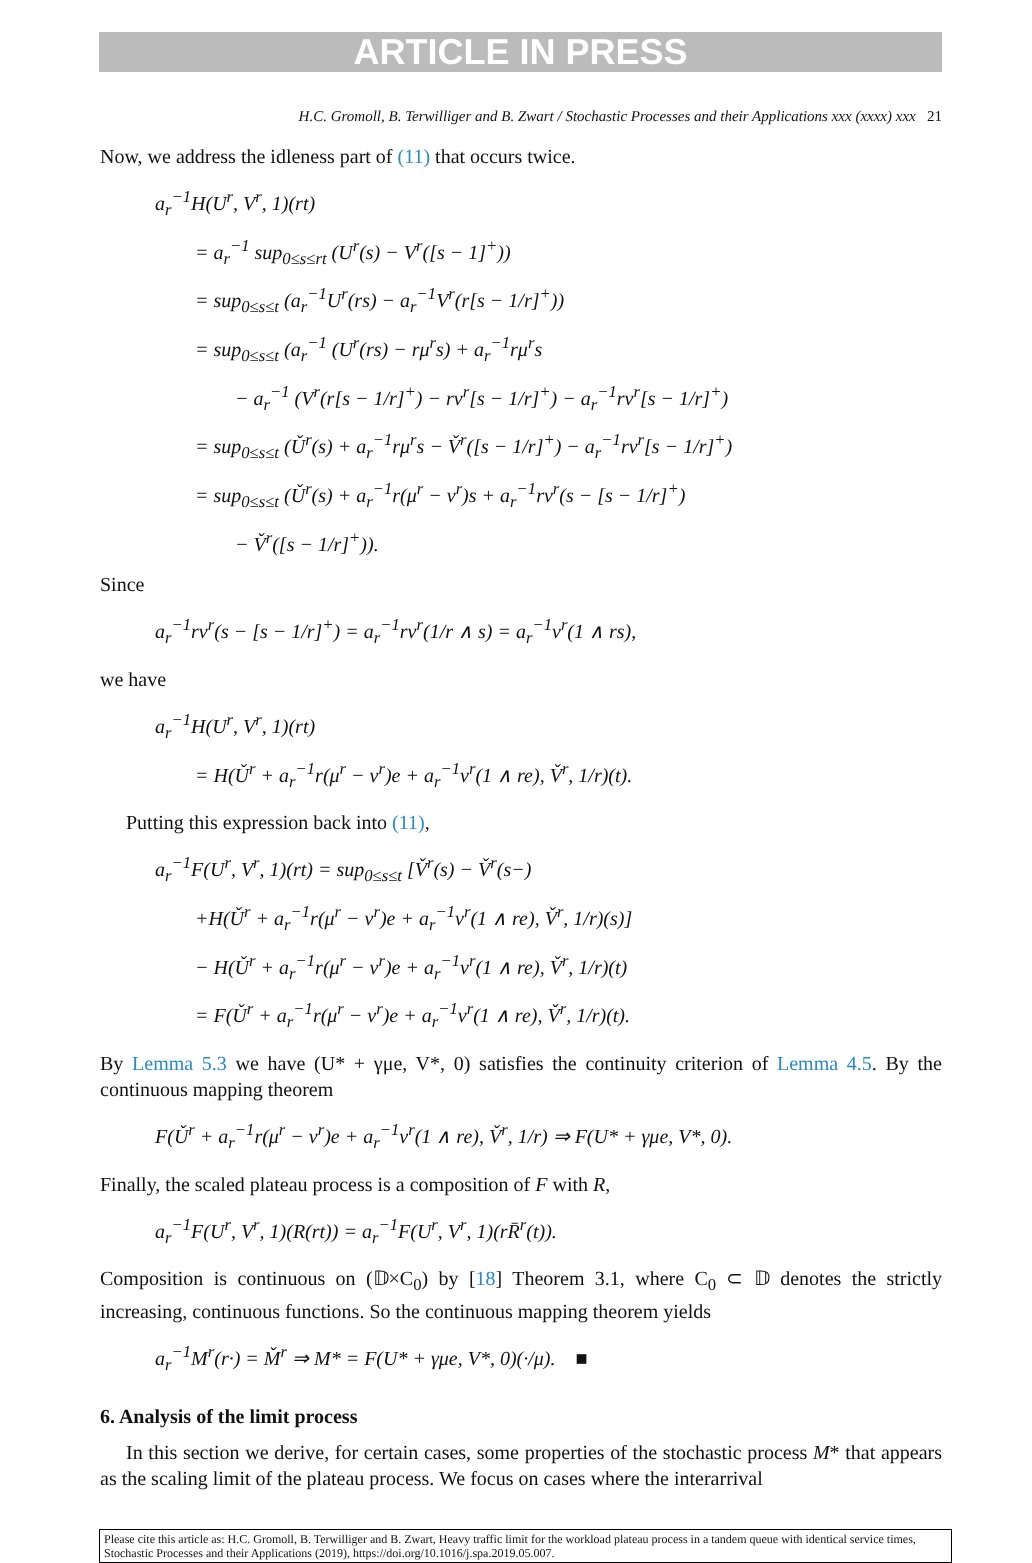ARTICLE IN PRESS
H.C. Gromoll, B. Terwilliger and B. Zwart / Stochastic Processes and their Applications xxx (xxxx) xxx 21
Now, we address the idleness part of (11) that occurs twice.
a<sub>r</sub><sup>−1</sup>H(U<sup>r</sup>, V<sup>r</sup>, 1)(rt)
= a<sub>r</sub><sup>−1</sup> sup<sub>0≤s≤rt</sub> (U<sup>r</sup>(s) − V<sup>r</sup>([s − 1]<sup>+</sup>))
= sup<sub>0≤s≤t</sub> (a<sub>r</sub><sup>−1</sup>U<sup>r</sup>(rs) − a<sub>r</sub><sup>−1</sup>V<sup>r</sup>(r[s − 1/r]<sup>+</sup>))
= sup<sub>0≤s≤t</sub> (a<sub>r</sub><sup>−1</sup> (U<sup>r</sup>(rs) − rμ<sup>r</sup>s) + a<sub>r</sub><sup>−1</sup>rμ<sup>r</sup>s
− a<sub>r</sub><sup>−1</sup> (V<sup>r</sup>(r[s − 1/r]<sup>+</sup>) − rν<sup>r</sup>[s − 1/r]<sup>+</sup>) − a<sub>r</sub><sup>−1</sup>rν<sup>r</sup>[s − 1/r]<sup>+</sup>)
= sup<sub>0≤s≤t</sub> (Ǔ<sup>r</sup>(s) + a<sub>r</sub><sup>−1</sup>rμ<sup>r</sup>s − V̌<sup>r</sup>([s − 1/r]<sup>+</sup>) − a<sub>r</sub><sup>−1</sup>rν<sup>r</sup>[s − 1/r]<sup>+</sup>)
= sup<sub>0≤s≤t</sub> (Ǔ<sup>r</sup>(s) + a<sub>r</sub><sup>−1</sup>r(μ<sup>r</sup> − ν<sup>r</sup>)s + a<sub>r</sub><sup>−1</sup>rν<sup>r</sup>(s − [s − 1/r]<sup>+</sup>)
− V̌<sup>r</sup>([s − 1/r]<sup>+</sup>)).
Since
a<sub>r</sub><sup>−1</sup>rν<sup>r</sup>(s − [s − 1/r]<sup>+</sup>) = a<sub>r</sub><sup>−1</sup>rν<sup>r</sup>(1/r ∧ s) = a<sub>r</sub><sup>−1</sup>ν<sup>r</sup>(1 ∧ rs),
we have
a<sub>r</sub><sup>−1</sup>H(U<sup>r</sup>, V<sup>r</sup>, 1)(rt)
= H(Ǔ<sup>r</sup> + a<sub>r</sub><sup>−1</sup>r(μ<sup>r</sup> − ν<sup>r</sup>)e + a<sub>r</sub><sup>−1</sup>ν<sup>r</sup>(1 ∧ re), V̌<sup>r</sup>, 1/r)(t).
Putting this expression back into (11),
a<sub>r</sub><sup>−1</sup>F(U<sup>r</sup>, V<sup>r</sup>, 1)(rt) = sup<sub>0≤s≤t</sub> [V̌<sup>r</sup>(s) − V̌<sup>r</sup>(s−)
+H(Ǔ<sup>r</sup> + a<sub>r</sub><sup>−1</sup>r(μ<sup>r</sup> − ν<sup>r</sup>)e + a<sub>r</sub><sup>−1</sup>ν<sup>r</sup>(1 ∧ re), V̌<sup>r</sup>, 1/r)(s)]
− H(Ǔ<sup>r</sup> + a<sub>r</sub><sup>−1</sup>r(μ<sup>r</sup> − ν<sup>r</sup>)e + a<sub>r</sub><sup>−1</sup>ν<sup>r</sup>(1 ∧ re), V̌<sup>r</sup>, 1/r)(t)
= F(Ǔ<sup>r</sup> + a<sub>r</sub><sup>−1</sup>r(μ<sup>r</sup> − ν<sup>r</sup>)e + a<sub>r</sub><sup>−1</sup>ν<sup>r</sup>(1 ∧ re), V̌<sup>r</sup>, 1/r)(t).
By Lemma 5.3 we have (U* + γμe, V*, 0) satisfies the continuity criterion of Lemma 4.5. By the continuous mapping theorem
F(Ǔ<sup>r</sup> + a<sub>r</sub><sup>−1</sup>r(μ<sup>r</sup> − ν<sup>r</sup>)e + a<sub>r</sub><sup>−1</sup>ν<sup>r</sup>(1 ∧ re), V̌<sup>r</sup>, 1/r) ⇒ F(U* + γμe, V*, 0).
Finally, the scaled plateau process is a composition of F with R,
a<sub>r</sub><sup>−1</sup>F(U<sup>r</sup>, V<sup>r</sup>, 1)(R(rt)) = a<sub>r</sub><sup>−1</sup>F(U<sup>r</sup>, V<sup>r</sup>, 1)(rR̄<sup>r</sup>(t)).
Composition is continuous on (𝔻×C<sub>0</sub>) by [18] Theorem 3.1, where C<sub>0</sub> ⊂ 𝔻 denotes the strictly increasing, continuous functions. So the continuous mapping theorem yields
a<sub>r</sub><sup>−1</sup>M<sup>r</sup>(r·) = M̌<sup>r</sup> ⇒ M* = F(U* + γμe, V*, 0)(·/μ). ■
6. Analysis of the limit process
In this section we derive, for certain cases, some properties of the stochastic process M* that appears as the scaling limit of the plateau process. We focus on cases where the interarrival
Please cite this article as: H.C. Gromoll, B. Terwilliger and B. Zwart, Heavy traffic limit for the workload plateau process in a tandem queue with identical service times, Stochastic Processes and their Applications (2019), https://doi.org/10.1016/j.spa.2019.05.007.